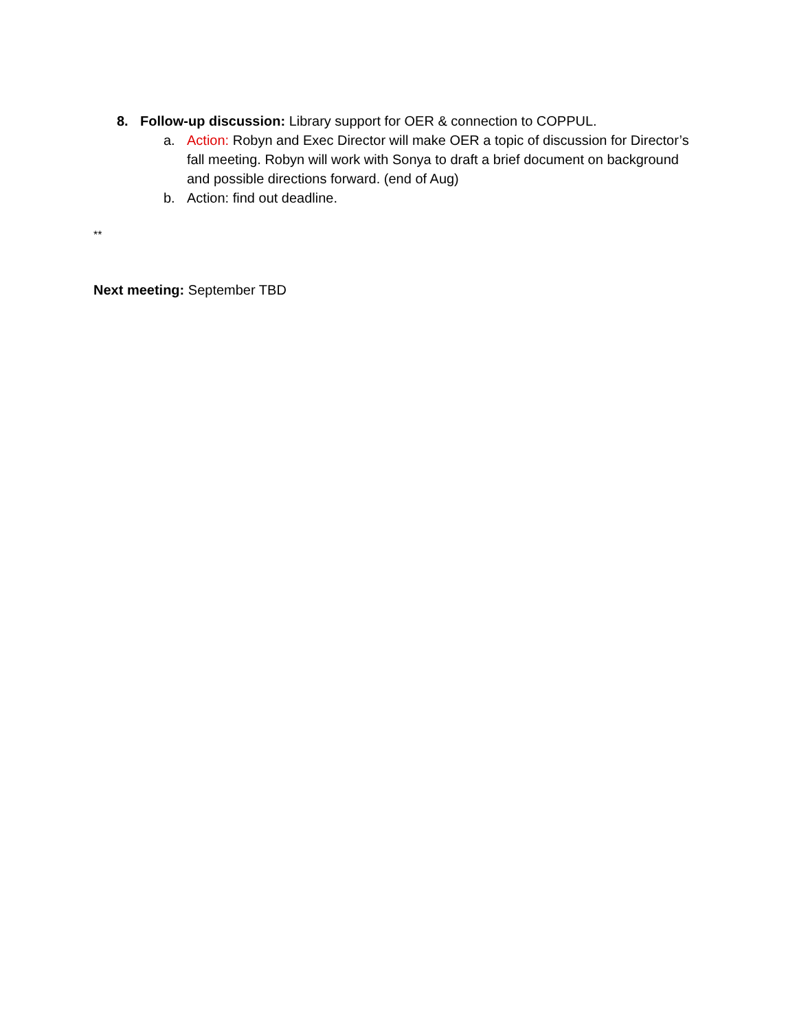8. Follow-up discussion: Library support for OER & connection to COPPUL.
a. Action: Robyn and Exec Director will make OER a topic of discussion for Director’s fall meeting. Robyn will work with Sonya to draft a brief document on background and possible directions forward. (end of Aug)
b. Action: find out deadline.
**
Next meeting: September TBD